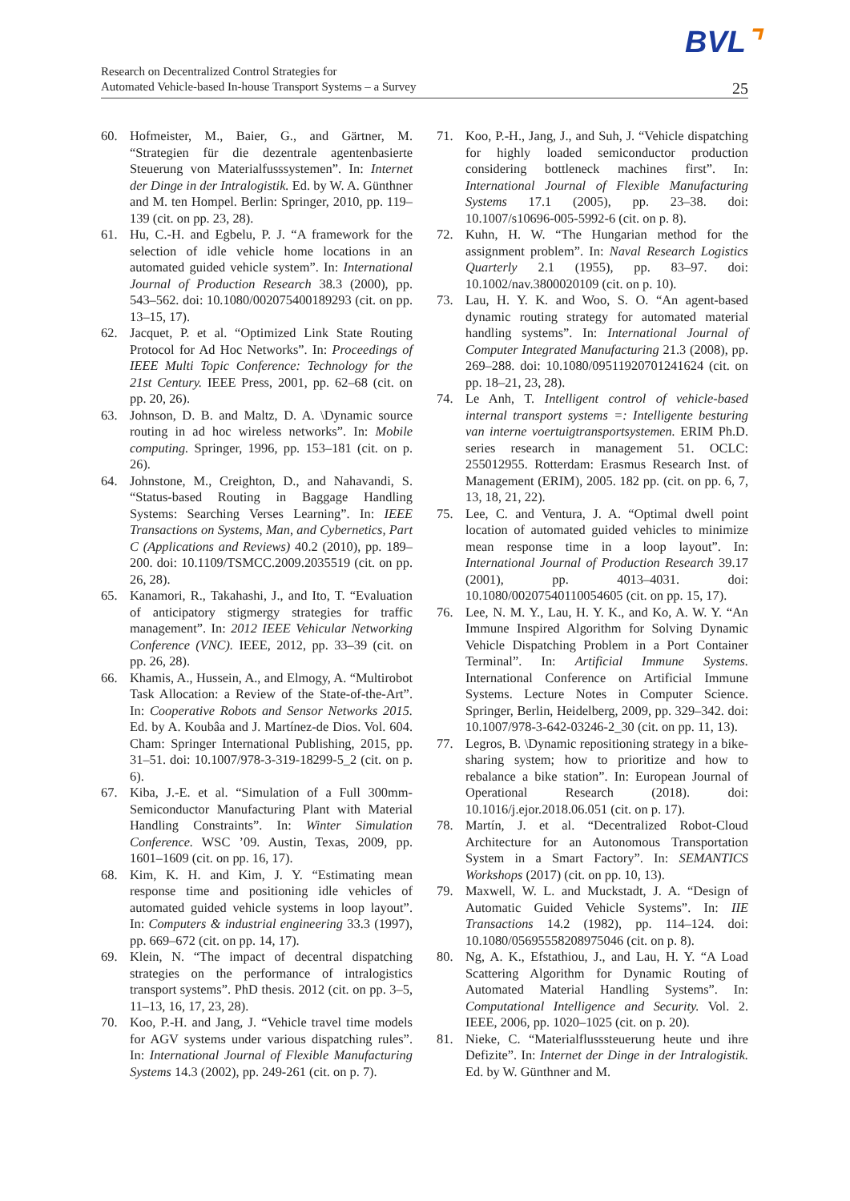BVL⌝
Research on Decentralized Control Strategies for
Automated Vehicle-based In-house Transport Systems – a Survey
25
60. Hofmeister, M., Baier, G., and Gärtner, M. “Strategien für die dezentrale agentenbasierte Steuerung von Materialfusssystemen”. In: Internet der Dinge in der Intralogistik. Ed. by W. A. Günthner and M. ten Hompel. Berlin: Springer, 2010, pp. 119–139 (cit. on pp. 23, 28).
61. Hu, C.-H. and Egbelu, P. J. “A framework for the selection of idle vehicle home locations in an automated guided vehicle system”. In: International Journal of Production Research 38.3 (2000), pp. 543–562. doi: 10.1080/002075400189293 (cit. on pp. 13–15, 17).
62. Jacquet, P. et al. “Optimized Link State Routing Protocol for Ad Hoc Networks”. In: Proceedings of IEEE Multi Topic Conference: Technology for the 21st Century. IEEE Press, 2001, pp. 62–68 (cit. on pp. 20, 26).
63. Johnson, D. B. and Maltz, D. A. \Dynamic source routing in ad hoc wireless networks”. In: Mobile computing. Springer, 1996, pp. 153–181 (cit. on p. 26).
64. Johnstone, M., Creighton, D., and Nahavandi, S. “Status-based Routing in Baggage Handling Systems: Searching Verses Learning”. In: IEEE Transactions on Systems, Man, and Cybernetics, Part C (Applications and Reviews) 40.2 (2010), pp. 189–200. doi: 10.1109/TSMCC.2009.2035519 (cit. on pp. 26, 28).
65. Kanamori, R., Takahashi, J., and Ito, T. “Evaluation of anticipatory stigmergy strategies for traffic management”. In: 2012 IEEE Vehicular Networking Conference (VNC). IEEE, 2012, pp. 33–39 (cit. on pp. 26, 28).
66. Khamis, A., Hussein, A., and Elmogy, A. “Multirobot Task Allocation: a Review of the State-of-the-Art”. In: Cooperative Robots and Sensor Networks 2015. Ed. by A. Koubâa and J. Martínez-de Dios. Vol. 604. Cham: Springer International Publishing, 2015, pp. 31–51. doi: 10.1007/978-3-319-18299-5_2 (cit. on p. 6).
67. Kiba, J.-E. et al. “Simulation of a Full 300mm-Semiconductor Manufacturing Plant with Material Handling Constraints”. In: Winter Simulation Conference. WSC ’09. Austin, Texas, 2009, pp. 1601–1609 (cit. on pp. 16, 17).
68. Kim, K. H. and Kim, J. Y. “Estimating mean response time and positioning idle vehicles of automated guided vehicle systems in loop layout”. In: Computers & industrial engineering 33.3 (1997), pp. 669–672 (cit. on pp. 14, 17).
69. Klein, N. “The impact of decentral dispatching strategies on the performance of intralogistics transport systems”. PhD thesis. 2012 (cit. on pp. 3–5, 11–13, 16, 17, 23, 28).
70. Koo, P.-H. and Jang, J. “Vehicle travel time models for AGV systems under various dispatching rules”. In: International Journal of Flexible Manufacturing Systems 14.3 (2002), pp. 249-261 (cit. on p. 7).
71. Koo, P.-H., Jang, J., and Suh, J. “Vehicle dispatching for highly loaded semiconductor production considering bottleneck machines first”. In: International Journal of Flexible Manufacturing Systems 17.1 (2005), pp. 23–38. doi: 10.1007/s10696-005-5992-6 (cit. on p. 8).
72. Kuhn, H. W. “The Hungarian method for the assignment problem”. In: Naval Research Logistics Quarterly 2.1 (1955), pp. 83–97. doi: 10.1002/nav.3800020109 (cit. on p. 10).
73. Lau, H. Y. K. and Woo, S. O. “An agent-based dynamic routing strategy for automated material handling systems”. In: International Journal of Computer Integrated Manufacturing 21.3 (2008), pp. 269–288. doi: 10.1080/09511920701241624 (cit. on pp. 18–21, 23, 28).
74. Le Anh, T. Intelligent control of vehicle-based internal transport systems =: Intelligente besturing van interne voertuigtransportsystemen. ERIM Ph.D. series research in management 51. OCLC: 255012955. Rotterdam: Erasmus Research Inst. of Management (ERIM), 2005. 182 pp. (cit. on pp. 6, 7, 13, 18, 21, 22).
75. Lee, C. and Ventura, J. A. “Optimal dwell point location of automated guided vehicles to minimize mean response time in a loop layout”. In: International Journal of Production Research 39.17 (2001), pp. 4013–4031. doi: 10.1080/00207540110054605 (cit. on pp. 15, 17).
76. Lee, N. M. Y., Lau, H. Y. K., and Ko, A. W. Y. “An Immune Inspired Algorithm for Solving Dynamic Vehicle Dispatching Problem in a Port Container Terminal”. In: Artificial Immune Systems. International Conference on Artificial Immune Systems. Lecture Notes in Computer Science. Springer, Berlin, Heidelberg, 2009, pp. 329–342. doi: 10.1007/978-3-642-03246-2_30 (cit. on pp. 11, 13).
77. Legros, B. \Dynamic repositioning strategy in a bike-sharing system; how to prioritize and how to rebalance a bike station”. In: European Journal of Operational Research (2018). doi: 10.1016/j.ejor.2018.06.051 (cit. on p. 17).
78. Martín, J. et al. “Decentralized Robot-Cloud Architecture for an Autonomous Transportation System in a Smart Factory”. In: SEMANTICS Workshops (2017) (cit. on pp. 10, 13).
79. Maxwell, W. L. and Muckstadt, J. A. “Design of Automatic Guided Vehicle Systems”. In: IIE Transactions 14.2 (1982), pp. 114–124. doi: 10.1080/05695558208975046 (cit. on p. 8).
80. Ng, A. K., Efstathiou, J., and Lau, H. Y. “A Load Scattering Algorithm for Dynamic Routing of Automated Material Handling Systems”. In: Computational Intelligence and Security. Vol. 2. IEEE, 2006, pp. 1020–1025 (cit. on p. 20).
81. Nieke, C. “Materialflusssteuerung heute und ihre Defizite”. In: Internet der Dinge in der Intralogistik. Ed. by W. Günthner and M.